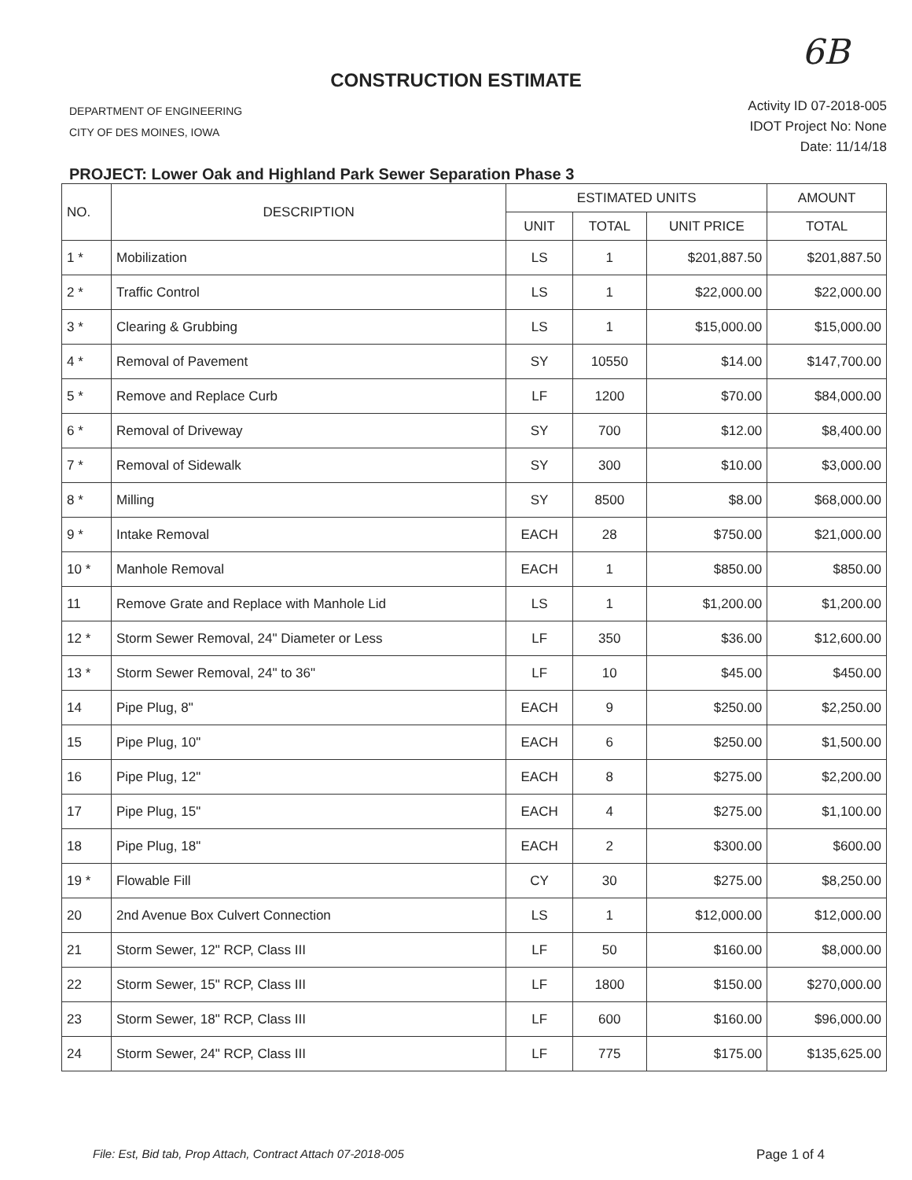6B
CONSTRUCTION ESTIMATE
DEPARTMENT OF ENGINEERING
CITY OF DES MOINES, IOWA
Activity ID 07-2018-005
IDOT Project No: None
Date: 11/14/18
PROJECT: Lower Oak and Highland Park Sewer Separation Phase 3
| NO. | DESCRIPTION | ESTIMATED UNITS | | | AMOUNT |
| --- | --- | --- | --- | --- | --- |
| | | UNIT | TOTAL | UNIT PRICE | TOTAL |
| 1 * | Mobilization | LS | 1 | $201,887.50 | $201,887.50 |
| 2 * | Traffic Control | LS | 1 | $22,000.00 | $22,000.00 |
| 3 * | Clearing & Grubbing | LS | 1 | $15,000.00 | $15,000.00 |
| 4 * | Removal of Pavement | SY | 10550 | $14.00 | $147,700.00 |
| 5 * | Remove and Replace Curb | LF | 1200 | $70.00 | $84,000.00 |
| 6 * | Removal of Driveway | SY | 700 | $12.00 | $8,400.00 |
| 7 * | Removal of Sidewalk | SY | 300 | $10.00 | $3,000.00 |
| 8 * | Milling | SY | 8500 | $8.00 | $68,000.00 |
| 9 * | Intake Removal | EACH | 28 | $750.00 | $21,000.00 |
| 10 * | Manhole Removal | EACH | 1 | $850.00 | $850.00 |
| 11 | Remove Grate and Replace with Manhole Lid | LS | 1 | $1,200.00 | $1,200.00 |
| 12 * | Storm Sewer Removal, 24" Diameter or Less | LF | 350 | $36.00 | $12,600.00 |
| 13 * | Storm Sewer Removal, 24" to 36" | LF | 10 | $45.00 | $450.00 |
| 14 | Pipe Plug, 8" | EACH | 9 | $250.00 | $2,250.00 |
| 15 | Pipe Plug, 10" | EACH | 6 | $250.00 | $1,500.00 |
| 16 | Pipe Plug, 12" | EACH | 8 | $275.00 | $2,200.00 |
| 17 | Pipe Plug, 15" | EACH | 4 | $275.00 | $1,100.00 |
| 18 | Pipe Plug, 18" | EACH | 2 | $300.00 | $600.00 |
| 19 * | Flowable Fill | CY | 30 | $275.00 | $8,250.00 |
| 20 | 2nd Avenue Box Culvert Connection | LS | 1 | $12,000.00 | $12,000.00 |
| 21 | Storm Sewer, 12" RCP, Class III | LF | 50 | $160.00 | $8,000.00 |
| 22 | Storm Sewer, 15" RCP, Class III | LF | 1800 | $150.00 | $270,000.00 |
| 23 | Storm Sewer, 18" RCP, Class III | LF | 600 | $160.00 | $96,000.00 |
| 24 | Storm Sewer, 24" RCP, Class III | LF | 775 | $175.00 | $135,625.00 |
File: Est, Bid tab, Prop Attach, Contract Attach 07-2018-005
Page 1 of 4